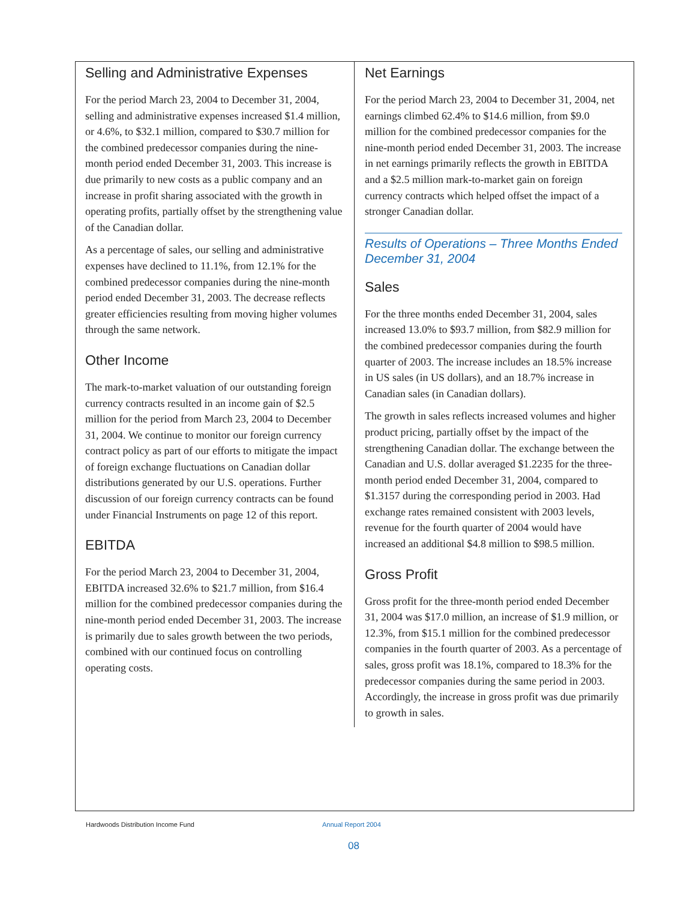Selling and Administrative Expenses
For the period March 23, 2004 to December 31, 2004, selling and administrative expenses increased $1.4 million, or 4.6%, to $32.1 million, compared to $30.7 million for the combined predecessor companies during the nine-month period ended December 31, 2003. This increase is due primarily to new costs as a public company and an increase in profit sharing associated with the growth in operating profits, partially offset by the strengthening value of the Canadian dollar.
As a percentage of sales, our selling and administrative expenses have declined to 11.1%, from 12.1% for the combined predecessor companies during the nine-month period ended December 31, 2003. The decrease reflects greater efficiencies resulting from moving higher volumes through the same network.
Other Income
The mark-to-market valuation of our outstanding foreign currency contracts resulted in an income gain of $2.5 million for the period from March 23, 2004 to December 31, 2004. We continue to monitor our foreign currency contract policy as part of our efforts to mitigate the impact of foreign exchange fluctuations on Canadian dollar distributions generated by our U.S. operations. Further discussion of our foreign currency contracts can be found under Financial Instruments on page 12 of this report.
EBITDA
For the period March 23, 2004 to December 31, 2004, EBITDA increased 32.6% to $21.7 million, from $16.4 million for the combined predecessor companies during the nine-month period ended December 31, 2003. The increase is primarily due to sales growth between the two periods, combined with our continued focus on controlling operating costs.
Net Earnings
For the period March 23, 2004 to December 31, 2004, net earnings climbed 62.4% to $14.6 million, from $9.0 million for the combined predecessor companies for the nine-month period ended December 31, 2003. The increase in net earnings primarily reflects the growth in EBITDA and a $2.5 million mark-to-market gain on foreign currency contracts which helped offset the impact of a stronger Canadian dollar.
Results of Operations – Three Months Ended December 31, 2004
Sales
For the three months ended December 31, 2004, sales increased 13.0% to $93.7 million, from $82.9 million for the combined predecessor companies during the fourth quarter of 2003. The increase includes an 18.5% increase in US sales (in US dollars), and an 18.7% increase in Canadian sales (in Canadian dollars).
The growth in sales reflects increased volumes and higher product pricing, partially offset by the impact of the strengthening Canadian dollar. The exchange between the Canadian and U.S. dollar averaged $1.2235 for the three-month period ended December 31, 2004, compared to $1.3157 during the corresponding period in 2003. Had exchange rates remained consistent with 2003 levels, revenue for the fourth quarter of 2004 would have increased an additional $4.8 million to $98.5 million.
Gross Profit
Gross profit for the three-month period ended December 31, 2004 was $17.0 million, an increase of $1.9 million, or 12.3%, from $15.1 million for the combined predecessor companies in the fourth quarter of 2003. As a percentage of sales, gross profit was 18.1%, compared to 18.3% for the predecessor companies during the same period in 2003. Accordingly, the increase in gross profit was due primarily to growth in sales.
Hardwoods Distribution Income Fund
Annual Report 2004
08